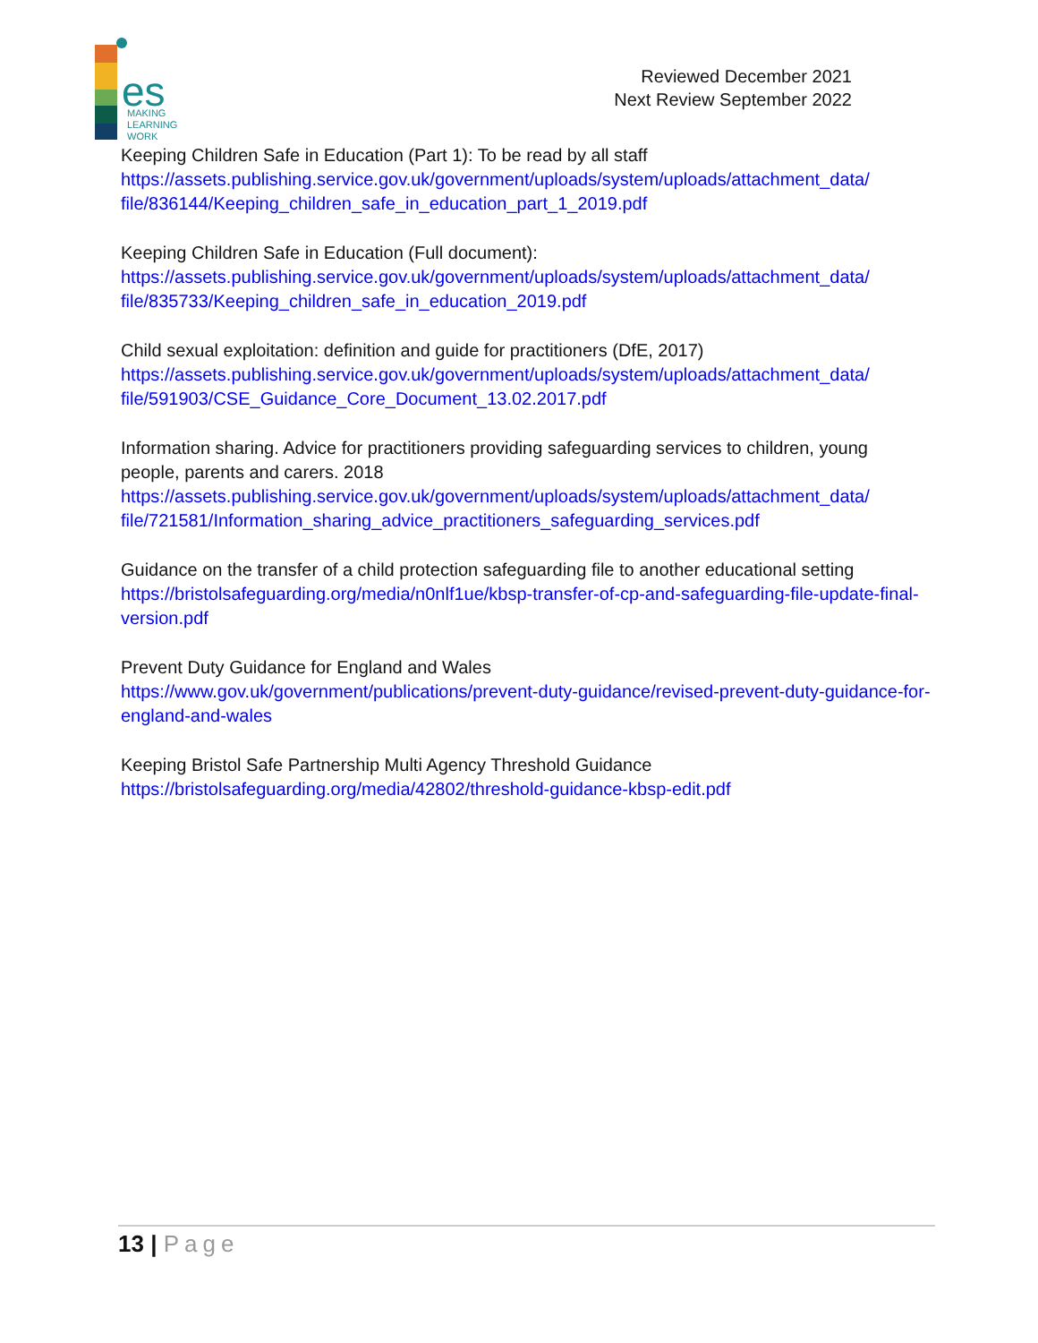es
MAKING
LEARNING
WORK
Reviewed December 2021
Next Review September 2022
Keeping Children Safe in Education (Part 1): To be read by all staff
https://assets.publishing.service.gov.uk/government/uploads/system/uploads/attachment_data/ file/836144/Keeping_children_safe_in_education_part_1_2019.pdf
Keeping Children Safe in Education (Full document):
https://assets.publishing.service.gov.uk/government/uploads/system/uploads/attachment_data/ file/835733/Keeping_children_safe_in_education_2019.pdf
Child sexual exploitation: definition and guide for practitioners (DfE, 2017)
https://assets.publishing.service.gov.uk/government/uploads/system/uploads/attachment_data/ file/591903/CSE_Guidance_Core_Document_13.02.2017.pdf
Information sharing. Advice for practitioners providing safeguarding services to children, young people, parents and carers. 2018
https://assets.publishing.service.gov.uk/government/uploads/system/uploads/attachment_data/ file/721581/Information_sharing_advice_practitioners_safeguarding_services.pdf
Guidance on the transfer of a child protection safeguarding file to another educational setting
https://bristolsafeguarding.org/media/n0nlf1ue/kbsp-transfer-of-cp-and-safeguarding-file-update-final-version.pdf
Prevent Duty Guidance for England and Wales
https://www.gov.uk/government/publications/prevent-duty-guidance/revised-prevent-duty-guidance-for-england-and-wales
Keeping Bristol Safe Partnership Multi Agency Threshold Guidance
https://bristolsafeguarding.org/media/42802/threshold-guidance-kbsp-edit.pdf
13 | Page